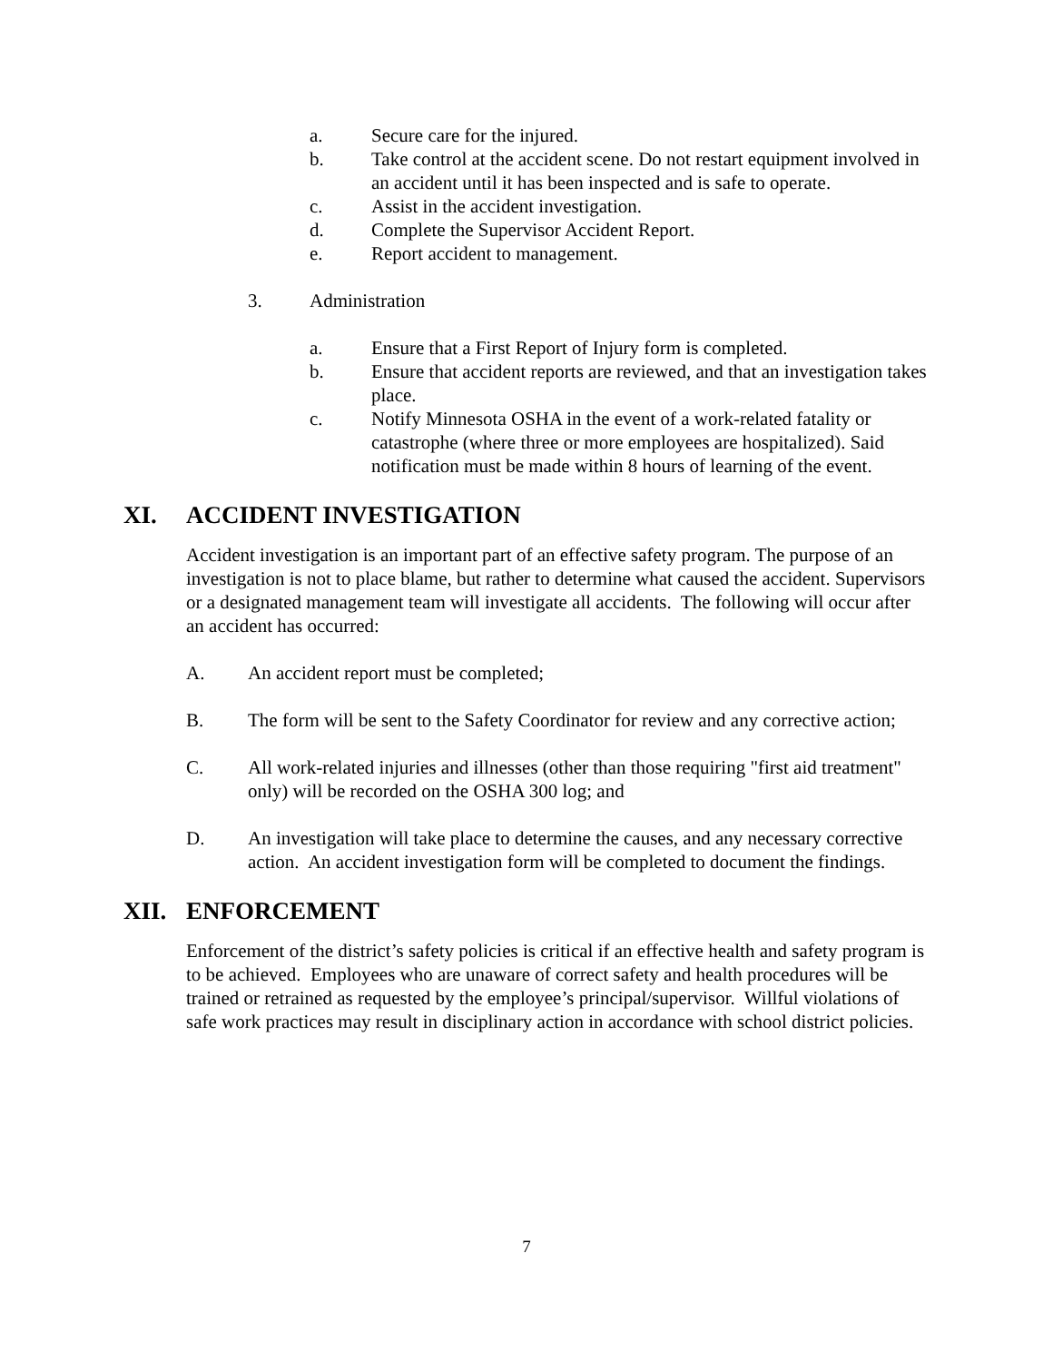a. Secure care for the injured.
b. Take control at the accident scene. Do not restart equipment involved in an accident until it has been inspected and is safe to operate.
c. Assist in the accident investigation.
d. Complete the Supervisor Accident Report.
e. Report accident to management.
3. Administration
a. Ensure that a First Report of Injury form is completed.
b. Ensure that accident reports are reviewed, and that an investigation takes place.
c. Notify Minnesota OSHA in the event of a work-related fatality or catastrophe (where three or more employees are hospitalized). Said notification must be made within 8 hours of learning of the event.
XI. ACCIDENT INVESTIGATION
Accident investigation is an important part of an effective safety program. The purpose of an investigation is not to place blame, but rather to determine what caused the accident. Supervisors or a designated management team will investigate all accidents. The following will occur after an accident has occurred:
A. An accident report must be completed;
B. The form will be sent to the Safety Coordinator for review and any corrective action;
C. All work-related injuries and illnesses (other than those requiring "first aid treatment" only) will be recorded on the OSHA 300 log; and
D. An investigation will take place to determine the causes, and any necessary corrective action. An accident investigation form will be completed to document the findings.
XII. ENFORCEMENT
Enforcement of the district’s safety policies is critical if an effective health and safety program is to be achieved. Employees who are unaware of correct safety and health procedures will be trained or retrained as requested by the employee’s principal/supervisor. Willful violations of safe work practices may result in disciplinary action in accordance with school district policies.
7